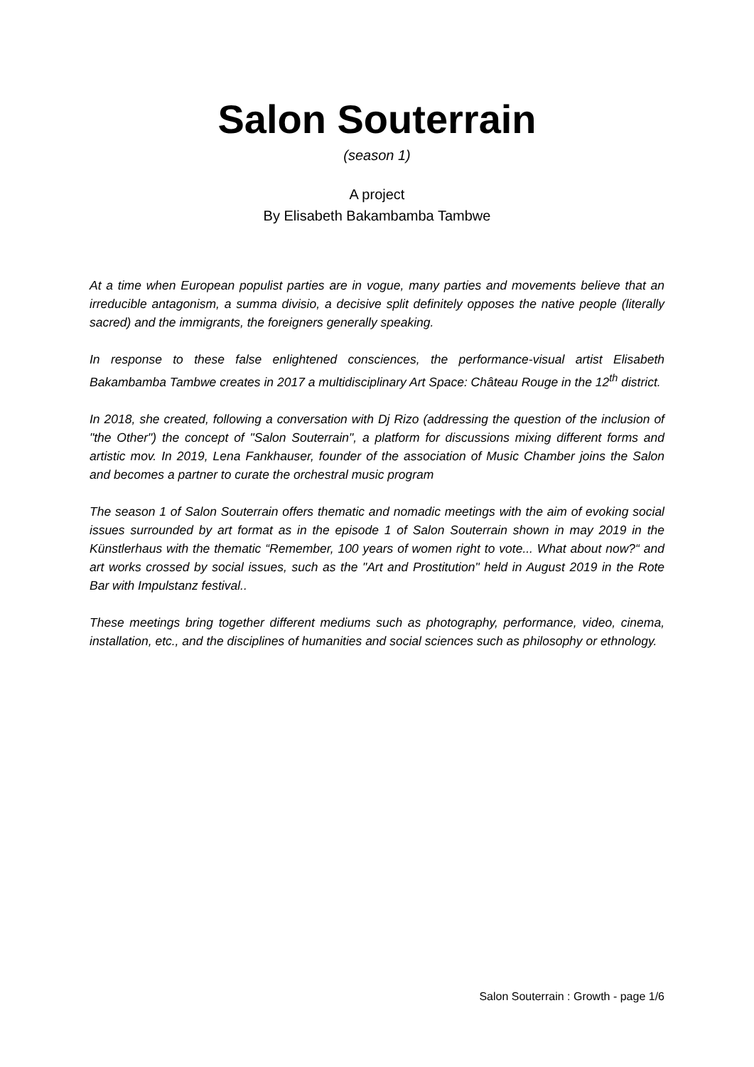Salon Souterrain
(season 1)
A project
By Elisabeth Bakambamba Tambwe
At a time when European populist parties are in vogue, many parties and movements believe that an irreducible antagonism, a summa divisio, a decisive split definitely opposes the native people (literally sacred) and the immigrants, the foreigners generally speaking.
In response to these false enlightened consciences, the performance-visual artist Elisabeth Bakambamba Tambwe creates in 2017 a multidisciplinary Art Space: Château Rouge in the 12<sup>th</sup> district.
In 2018, she created, following a conversation with Dj Rizo (addressing the question of the inclusion of "the Other") the concept of "Salon Souterrain", a platform for discussions mixing different forms and artistic mov. In 2019, Lena Fankhauser, founder of the association of Music Chamber joins the Salon and becomes a partner to curate the orchestral music program
The season 1 of Salon Souterrain offers thematic and nomadic meetings with the aim of evoking social issues surrounded by art format as in the episode 1 of Salon Souterrain shown in may 2019 in the Künstlerhaus with the thematic “Remember, 100 years of women right to vote... What about now?“ and art works crossed by social issues, such as the "Art and Prostitution" held in August 2019 in the Rote Bar with Impulstanz festival..
These meetings bring together different mediums such as photography, performance, video, cinema, installation, etc., and the disciplines of humanities and social sciences such as philosophy or ethnology.
Salon Souterrain : Growth - page 1/6